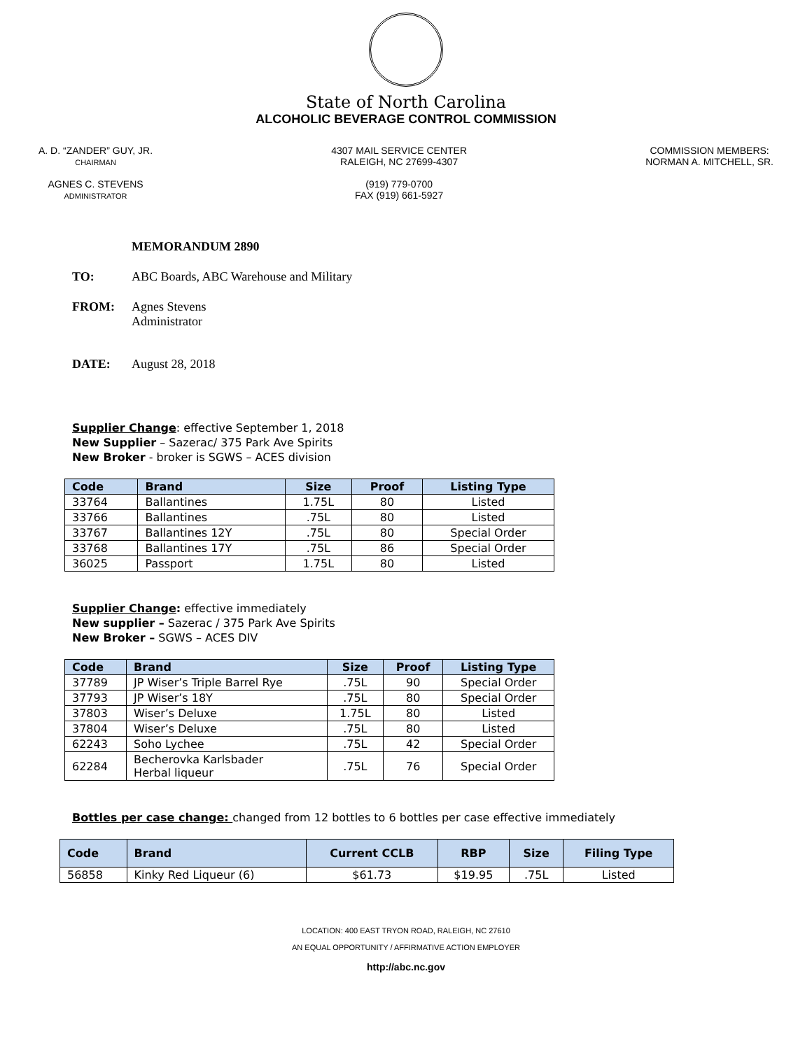State of North Carolina
ALCOHOLIC BEVERAGE CONTROL COMMISSION
A. D. “ZANDER” GUY, JR.
CHAIRMAN
AGNES C. STEVENS
ADMINISTRATOR
4307 MAIL SERVICE CENTER
RALEIGH, NC 27699-4307
(919) 779-0700
FAX (919) 661-5927
COMMISSION MEMBERS:
NORMAN A. MITCHELL, SR.
MEMORANDUM 2890
TO: ABC Boards, ABC Warehouse and Military
FROM: Agnes Stevens
Administrator
DATE: August 28, 2018
Supplier Change: effective September 1, 2018
New Supplier – Sazerac/ 375 Park Ave Spirits
New Broker - broker is SGWS – ACES division
| Code | Brand | Size | Proof | Listing Type |
| --- | --- | --- | --- | --- |
| 33764 | Ballantines | 1.75L | 80 | Listed |
| 33766 | Ballantines | .75L | 80 | Listed |
| 33767 | Ballantines 12Y | .75L | 80 | Special Order |
| 33768 | Ballantines 17Y | .75L | 86 | Special Order |
| 36025 | Passport | 1.75L | 80 | Listed |
Supplier Change: effective immediately
New supplier – Sazerac / 375 Park Ave Spirits
New Broker – SGWS – ACES DIV
| Code | Brand | Size | Proof | Listing Type |
| --- | --- | --- | --- | --- |
| 37789 | JP Wiser’s Triple Barrel Rye | .75L | 90 | Special Order |
| 37793 | JP Wiser’s 18Y | .75L | 80 | Special Order |
| 37803 | Wiser’s Deluxe | 1.75L | 80 | Listed |
| 37804 | Wiser’s Deluxe | .75L | 80 | Listed |
| 62243 | Soho Lychee | .75L | 42 | Special Order |
| 62284 | Becherovka Karlsbader Herbal liqueur | .75L | 76 | Special Order |
Bottles per case change: changed from 12 bottles to 6 bottles per case effective immediately
| Code | Brand | Current CCLB | RBP | Size | Filing Type |
| --- | --- | --- | --- | --- | --- |
| 56858 | Kinky Red Liqueur (6) | $61.73 | $19.95 | .75L | Listed |
LOCATION: 400 EAST TRYON ROAD, RALEIGH, NC 27610
AN EQUAL OPPORTUNITY / AFFIRMATIVE ACTION EMPLOYER
http://abc.nc.gov